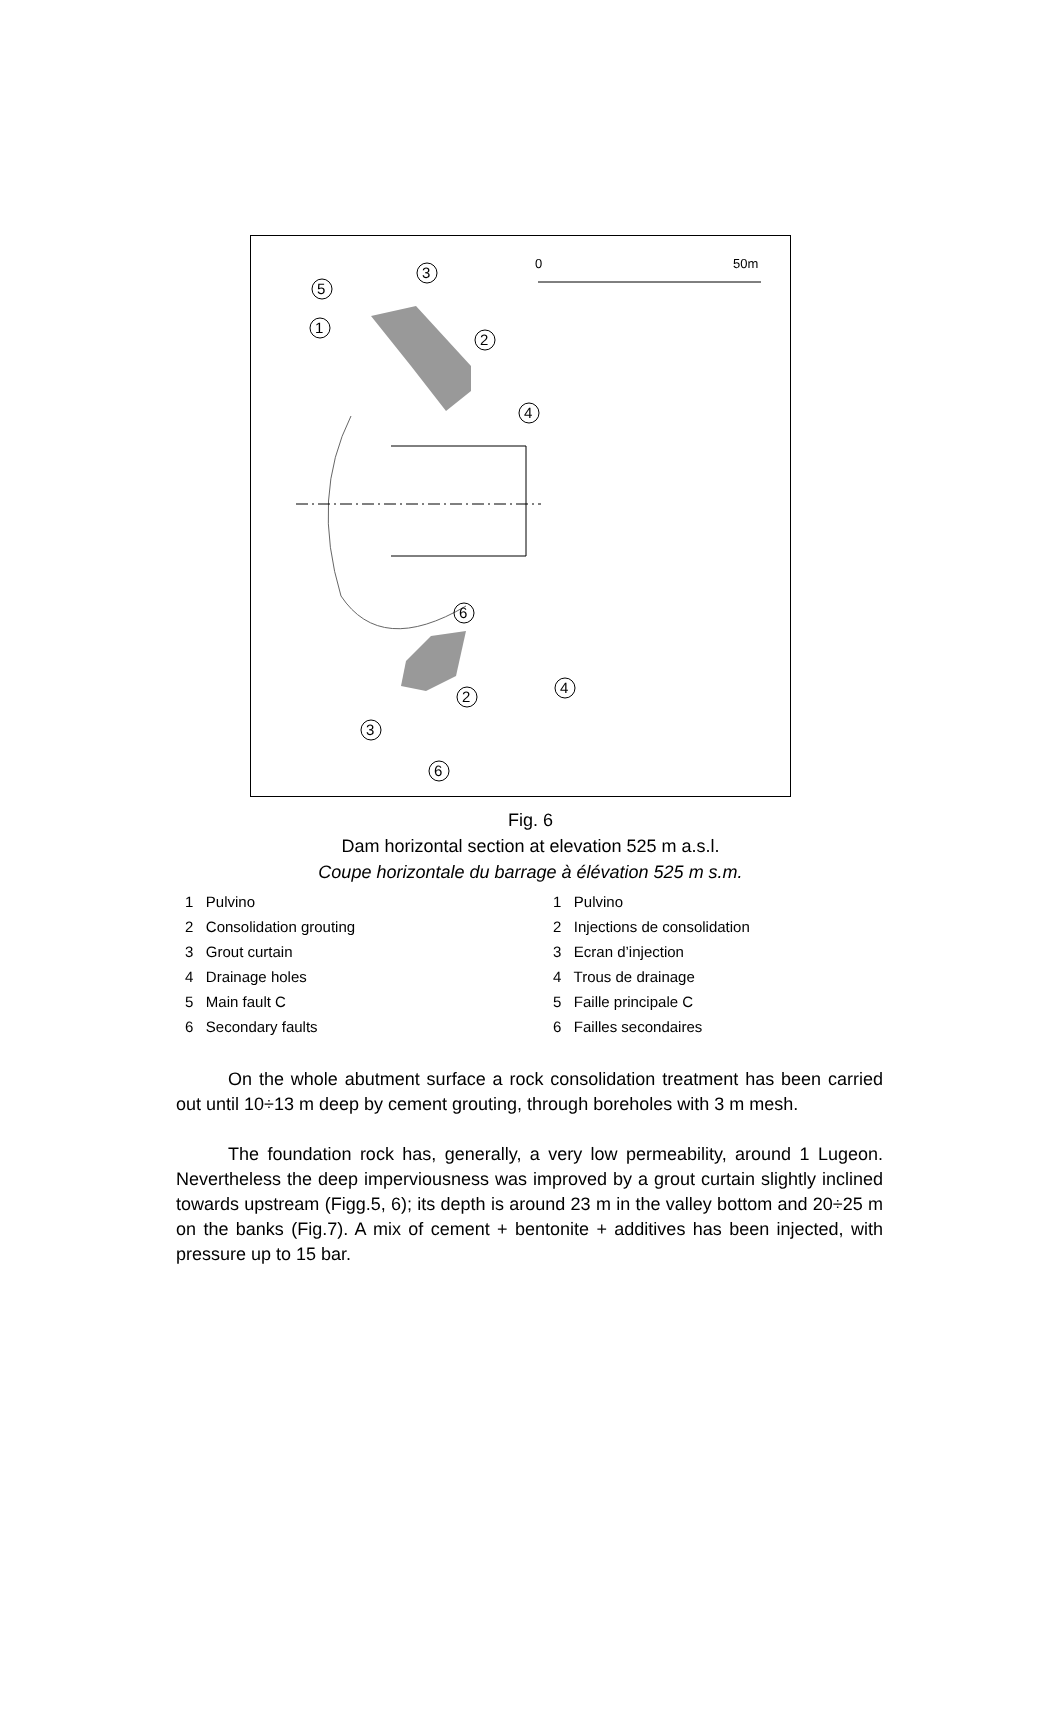0
50m
3
5
1
2
4
6
4
2
3
6
Fig. 6
Dam horizontal section at elevation 525 m a.s.l.
Coupe horizontale du barrage à élévation 525 m s.m.
1 Pulvino
2 Consolidation grouting
3 Grout curtain
4 Drainage holes
5 Main fault C
6 Secondary faults
1 Pulvino
2 Injections de consolidation
3 Ecran d’injection
4 Trous de drainage
5 Faille principale C
6 Failles secondaires
On the whole abutment surface a rock consolidation treatment has been carried out until 10÷13 m deep by cement grouting, through boreholes with 3 m mesh.
The foundation rock has, generally, a very low permeability, around 1 Lugeon. Nevertheless the deep imperviousness was improved by a grout curtain slightly inclined towards upstream (Figg.5, 6); its depth is around 23 m in the valley bottom and 20÷25 m on the banks (Fig.7). A mix of cement + bentonite + additives has been injected, with pressure up to 15 bar.